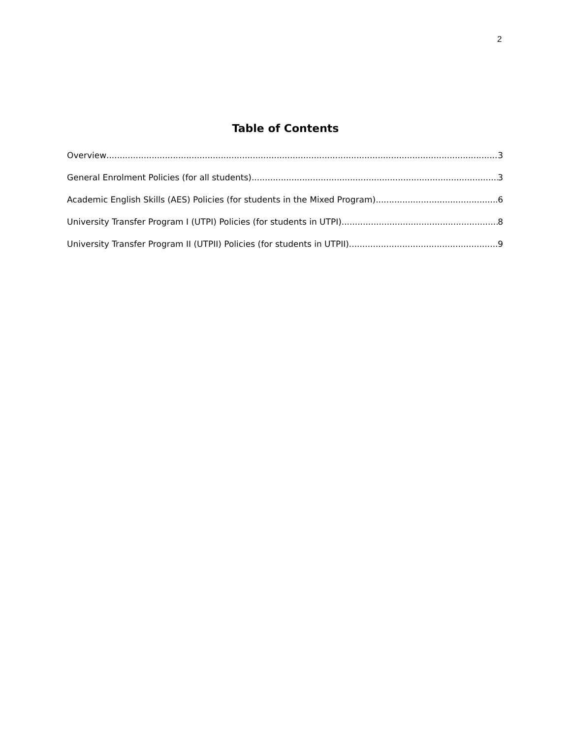2
Table of Contents
Overview 3
General Enrolment Policies (for all students) 3
Academic English Skills (AES) Policies (for students in the Mixed Program) 6
University Transfer Program I (UTPI) Policies (for students in UTPI) 8
University Transfer Program II (UTPII) Policies (for students in UTPII) 9